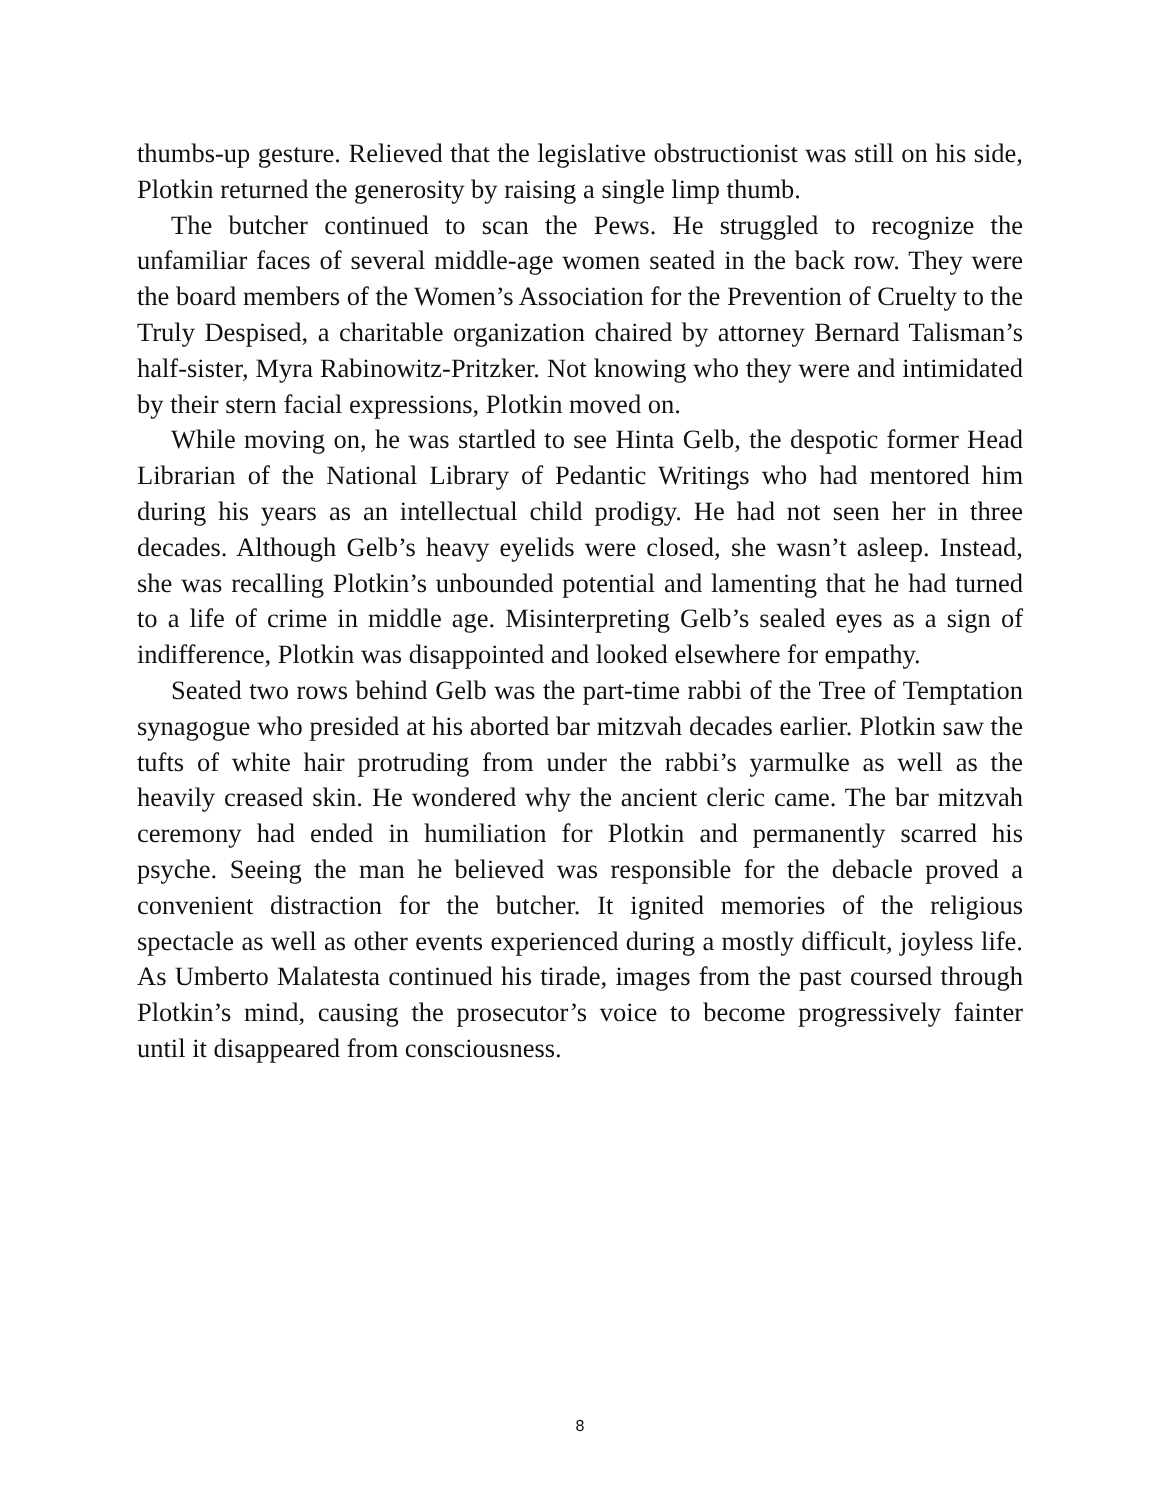thumbs-up gesture. Relieved that the legislative obstructionist was still on his side, Plotkin returned the generosity by raising a single limp thumb.
The butcher continued to scan the Pews. He struggled to recognize the unfamiliar faces of several middle-age women seated in the back row. They were the board members of the Women’s Association for the Prevention of Cruelty to the Truly Despised, a charitable organization chaired by attorney Bernard Talisman’s half-sister, Myra Rabinowitz-Pritzker. Not knowing who they were and intimidated by their stern facial expressions, Plotkin moved on.
While moving on, he was startled to see Hinta Gelb, the despotic former Head Librarian of the National Library of Pedantic Writings who had mentored him during his years as an intellectual child prodigy. He had not seen her in three decades. Although Gelb’s heavy eyelids were closed, she wasn’t asleep. Instead, she was recalling Plotkin’s unbounded potential and lamenting that he had turned to a life of crime in middle age. Misinterpreting Gelb’s sealed eyes as a sign of indifference, Plotkin was disappointed and looked elsewhere for empathy.
Seated two rows behind Gelb was the part-time rabbi of the Tree of Temptation synagogue who presided at his aborted bar mitzvah decades earlier. Plotkin saw the tufts of white hair protruding from under the rabbi’s yarmulke as well as the heavily creased skin. He wondered why the ancient cleric came. The bar mitzvah ceremony had ended in humiliation for Plotkin and permanently scarred his psyche. Seeing the man he believed was responsible for the debacle proved a convenient distraction for the butcher. It ignited memories of the religious spectacle as well as other events experienced during a mostly difficult, joyless life. As Umberto Malatesta continued his tirade, images from the past coursed through Plotkin’s mind, causing the prosecutor’s voice to become progressively fainter until it disappeared from consciousness.
8